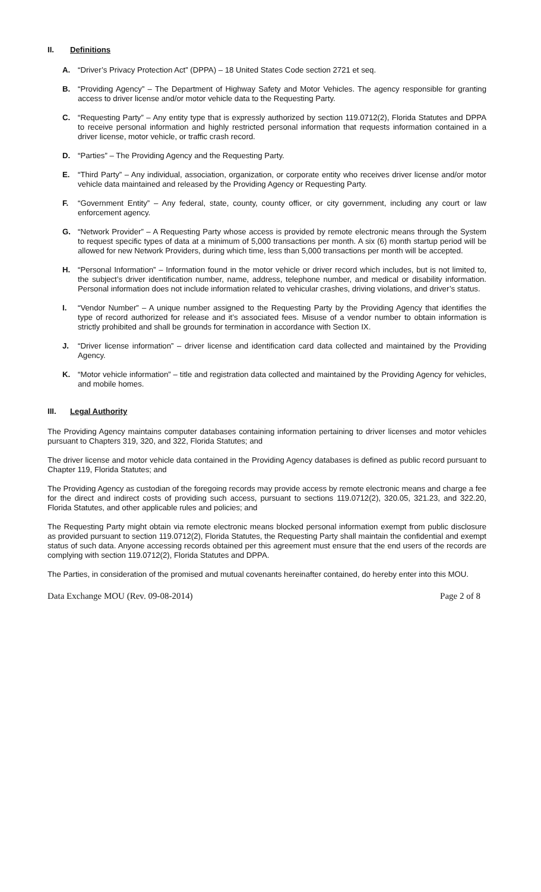II. Definitions
A. “Driver’s Privacy Protection Act” (DPPA) – 18 United States Code section 2721 et seq.
B. “Providing Agency” – The Department of Highway Safety and Motor Vehicles. The agency responsible for granting access to driver license and/or motor vehicle data to the Requesting Party.
C. “Requesting Party” – Any entity type that is expressly authorized by section 119.0712(2), Florida Statutes and DPPA to receive personal information and highly restricted personal information that requests information contained in a driver license, motor vehicle, or traffic crash record.
D. “Parties” – The Providing Agency and the Requesting Party.
E. “Third Party” – Any individual, association, organization, or corporate entity who receives driver license and/or motor vehicle data maintained and released by the Providing Agency or Requesting Party.
F. “Government Entity” – Any federal, state, county, county officer, or city government, including any court or law enforcement agency.
G. “Network Provider” – A Requesting Party whose access is provided by remote electronic means through the System to request specific types of data at a minimum of 5,000 transactions per month. A six (6) month startup period will be allowed for new Network Providers, during which time, less than 5,000 transactions per month will be accepted.
H. “Personal Information” – Information found in the motor vehicle or driver record which includes, but is not limited to, the subject’s driver identification number, name, address, telephone number, and medical or disability information. Personal information does not include information related to vehicular crashes, driving violations, and driver’s status.
I. “Vendor Number” – A unique number assigned to the Requesting Party by the Providing Agency that identifies the type of record authorized for release and it’s associated fees. Misuse of a vendor number to obtain information is strictly prohibited and shall be grounds for termination in accordance with Section IX.
J. “Driver license information” – driver license and identification card data collected and maintained by the Providing Agency.
K. “Motor vehicle information” – title and registration data collected and maintained by the Providing Agency for vehicles, and mobile homes.
III. Legal Authority
The Providing Agency maintains computer databases containing information pertaining to driver licenses and motor vehicles pursuant to Chapters 319, 320, and 322, Florida Statutes; and
The driver license and motor vehicle data contained in the Providing Agency databases is defined as public record pursuant to Chapter 119, Florida Statutes; and
The Providing Agency as custodian of the foregoing records may provide access by remote electronic means and charge a fee for the direct and indirect costs of providing such access, pursuant to sections 119.0712(2), 320.05, 321.23, and 322.20, Florida Statutes, and other applicable rules and policies; and
The Requesting Party might obtain via remote electronic means blocked personal information exempt from public disclosure as provided pursuant to section 119.0712(2), Florida Statutes, the Requesting Party shall maintain the confidential and exempt status of such data. Anyone accessing records obtained per this agreement must ensure that the end users of the records are complying with section 119.0712(2), Florida Statutes and DPPA.
The Parties, in consideration of the promised and mutual covenants hereinafter contained, do hereby enter into this MOU.
Data Exchange MOU (Rev. 09-08-2014) Page 2 of 8